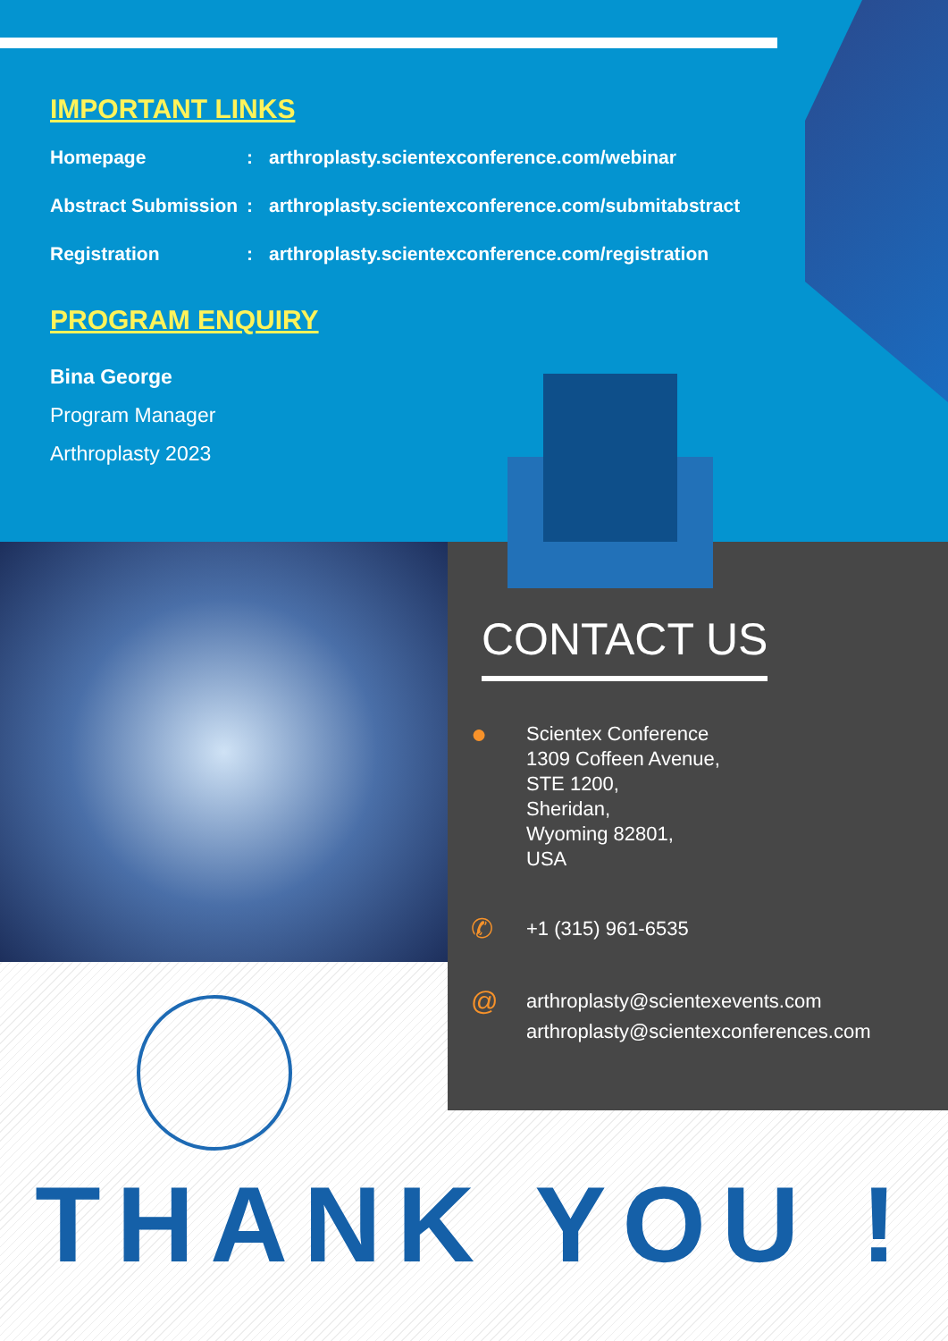IMPORTANT LINKS
Homepage: arthroplasty.scientexconference.com/webinar
Abstract Submission: arthroplasty.scientexconference.com/submitabstract
Registration: arthroplasty.scientexconference.com/registration
PROGRAM ENQUIRY
Bina George
Program Manager
Arthroplasty 2023
CONTACT US
● Scientex Conference
1309 Coffeen Avenue,
STE 1200,
Sheridan,
Wyoming 82801,
USA
✆ +1 (315) 961-6535
@ arthroplasty@scientexevents.com
arthroplasty@scientexconferences.com
THANK YOU !